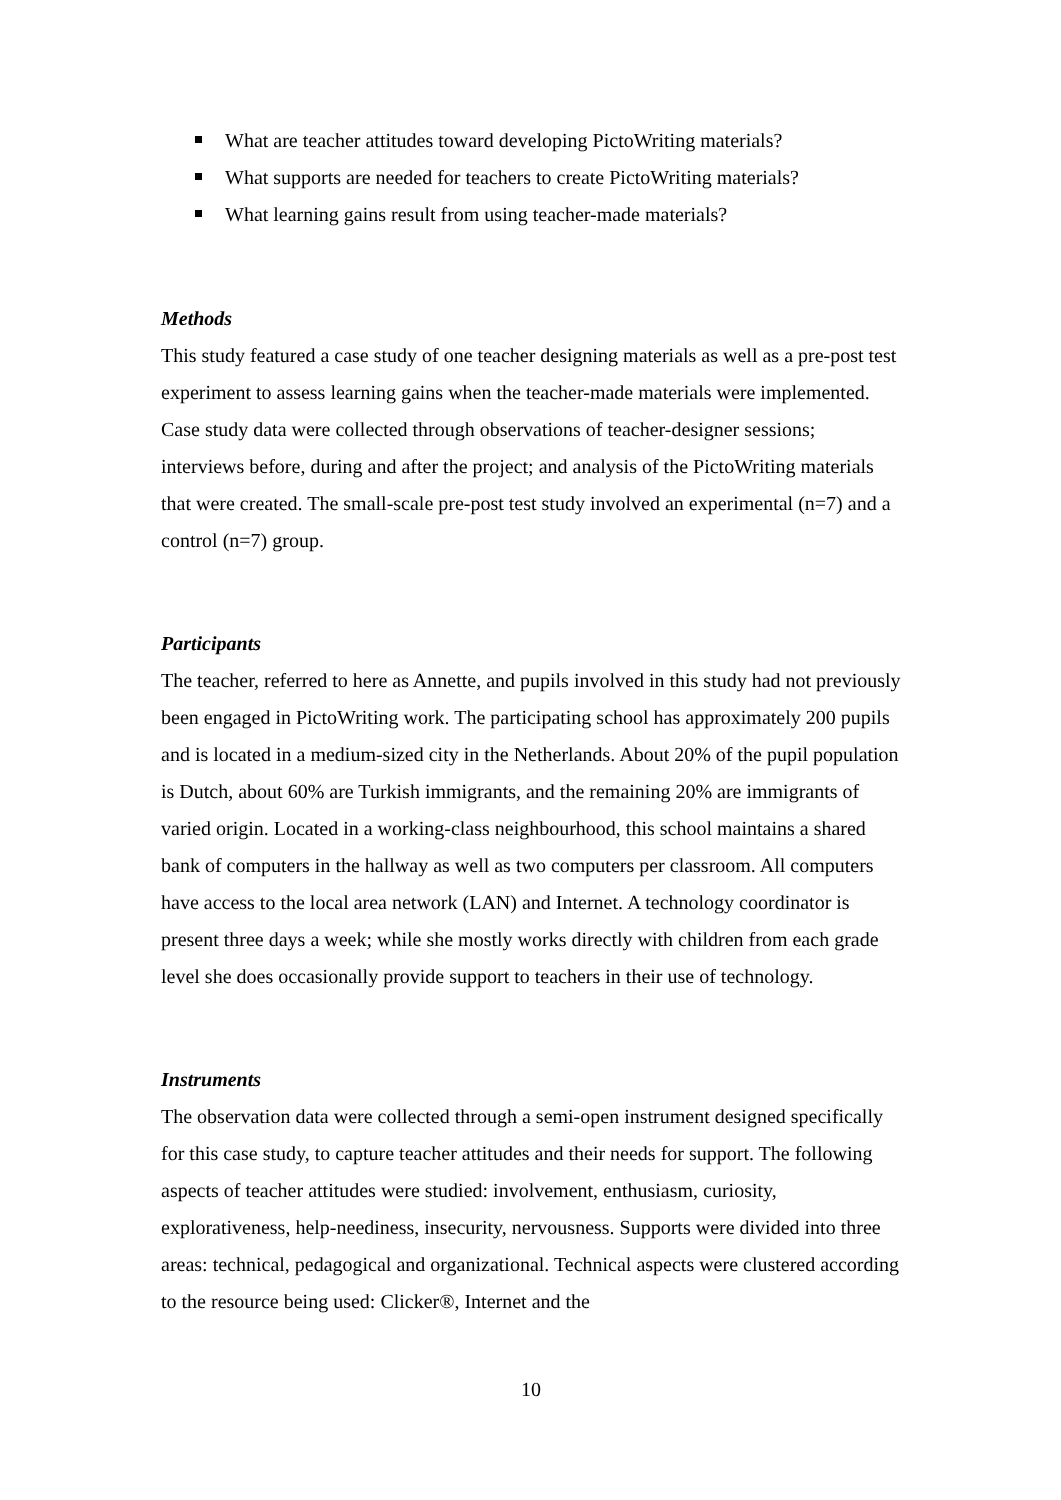What are teacher attitudes toward developing PictoWriting materials?
What supports are needed for teachers to create PictoWriting materials?
What learning gains result from using teacher-made materials?
Methods
This study featured a case study of one teacher designing materials as well as a pre-post test experiment to assess learning gains when the teacher-made materials were implemented. Case study data were collected through observations of teacher-designer sessions; interviews before, during and after the project; and analysis of the PictoWriting materials that were created. The small-scale pre-post test study involved an experimental (n=7) and a control (n=7) group.
Participants
The teacher, referred to here as Annette, and pupils involved in this study had not previously been engaged in PictoWriting work. The participating school has approximately 200 pupils and is located in a medium-sized city in the Netherlands. About 20% of the pupil population is Dutch, about 60% are Turkish immigrants, and the remaining 20% are immigrants of varied origin. Located in a working-class neighbourhood, this school maintains a shared bank of computers in the hallway as well as two computers per classroom. All computers have access to the local area network (LAN) and Internet. A technology coordinator is present three days a week; while she mostly works directly with children from each grade level she does occasionally provide support to teachers in their use of technology.
Instruments
The observation data were collected through a semi-open instrument designed specifically for this case study, to capture teacher attitudes and their needs for support. The following aspects of teacher attitudes were studied: involvement, enthusiasm, curiosity, explorativeness, help-neediness, insecurity, nervousness. Supports were divided into three areas: technical, pedagogical and organizational. Technical aspects were clustered according to the resource being used: Clicker®, Internet and the
10